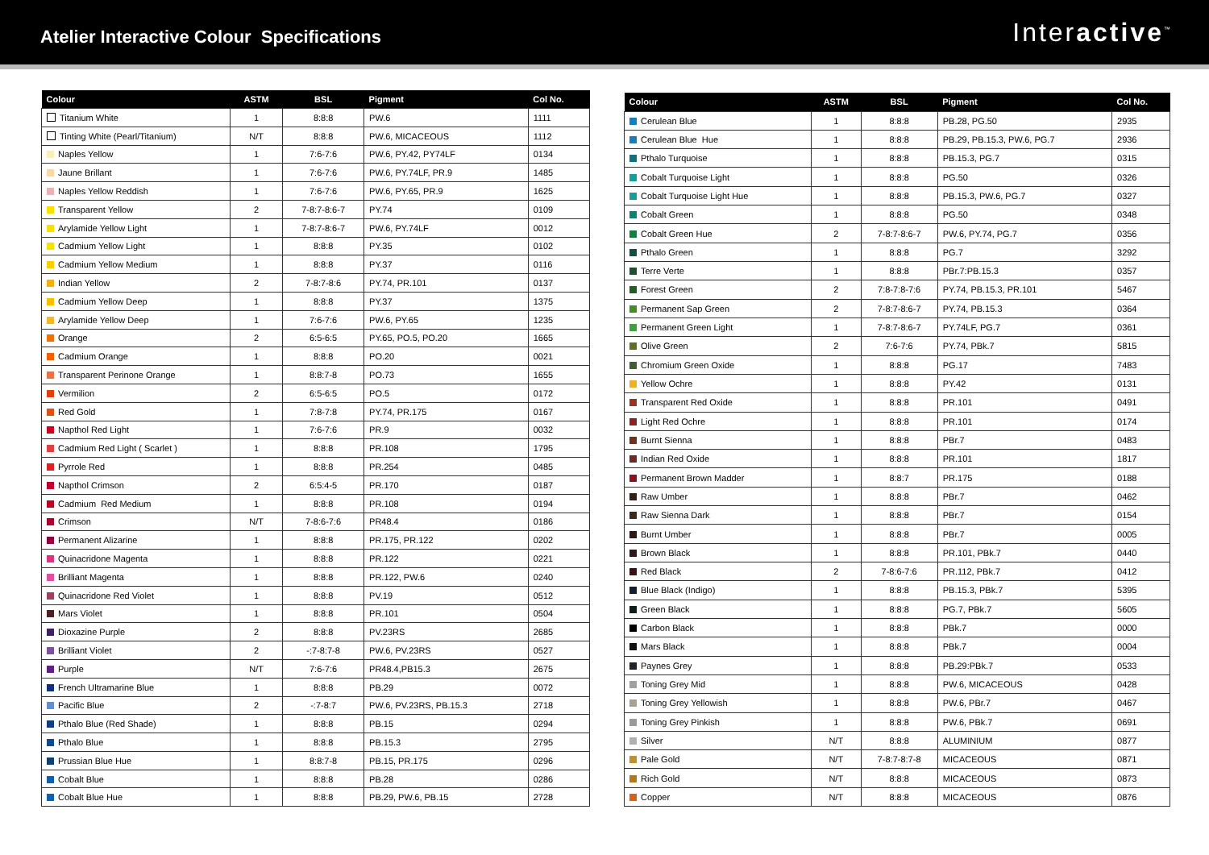Atelier Interactive Colour Specifications
Interactive<sup>™</sup>
| Colour | ASTM | BSL | Pigment | Col No. |
| --- | --- | --- | --- | --- |
| Titanium White | 1 | 8:8:8 | PW.6 | 1111 |
| Tinting White (Pearl/Titanium) | N/T | 8:8:8 | PW.6, MICACEOUS | 1112 |
| Naples Yellow | 1 | 7:6-7:6 | PW.6, PY.42, PY74LF | 0134 |
| Jaune Brillant | 1 | 7:6-7:6 | PW.6, PY.74LF, PR.9 | 1485 |
| Naples Yellow Reddish | 1 | 7:6-7:6 | PW.6, PY.65, PR.9 | 1625 |
| Transparent Yellow | 2 | 7-8:7-8:6-7 | PY.74 | 0109 |
| Arylamide Yellow Light | 1 | 7-8:7-8:6-7 | PW.6, PY.74LF | 0012 |
| Cadmium Yellow Light | 1 | 8:8:8 | PY.35 | 0102 |
| Cadmium Yellow Medium | 1 | 8:8:8 | PY.37 | 0116 |
| Indian Yellow | 2 | 7-8:7-8:6 | PY.74, PR.101 | 0137 |
| Cadmium Yellow Deep | 1 | 8:8:8 | PY.37 | 1375 |
| Arylamide Yellow Deep | 1 | 7:6-7:6 | PW.6, PY.65 | 1235 |
| Orange | 2 | 6:5-6:5 | PY.65, PO.5, PO.20 | 1665 |
| Cadmium Orange | 1 | 8:8:8 | PO.20 | 0021 |
| Transparent Perinone Orange | 1 | 8:8:7-8 | PO.73 | 1655 |
| Vermilion | 2 | 6:5-6:5 | PO.5 | 0172 |
| Red Gold | 1 | 7:8-7:8 | PY.74, PR.175 | 0167 |
| Napthol Red Light | 1 | 7:6-7:6 | PR.9 | 0032 |
| Cadmium Red Light ( Scarlet ) | 1 | 8:8:8 | PR.108 | 1795 |
| Pyrrole Red | 1 | 8:8:8 | PR.254 | 0485 |
| Napthol Crimson | 2 | 6:5:4-5 | PR.170 | 0187 |
| Cadmium Red Medium | 1 | 8:8:8 | PR.108 | 0194 |
| Crimson | N/T | 7-8:6-7:6 | PR48.4 | 0186 |
| Permanent Alizarine | 1 | 8:8:8 | PR.175, PR.122 | 0202 |
| Quinacridone Magenta | 1 | 8:8:8 | PR.122 | 0221 |
| Brilliant Magenta | 1 | 8:8:8 | PR.122, PW.6 | 0240 |
| Quinacridone Red Violet | 1 | 8:8:8 | PV.19 | 0512 |
| Mars Violet | 1 | 8:8:8 | PR.101 | 0504 |
| Dioxazine Purple | 2 | 8:8:8 | PV.23RS | 2685 |
| Brilliant Violet | 2 | -:7-8:7-8 | PW.6, PV.23RS | 0527 |
| Purple | N/T | 7:6-7:6 | PR48.4,PB15.3 | 2675 |
| French Ultramarine Blue | 1 | 8:8:8 | PB.29 | 0072 |
| Pacific Blue | 2 | -:7-8:7 | PW.6, PV.23RS, PB.15.3 | 2718 |
| Pthalo Blue (Red Shade) | 1 | 8:8:8 | PB.15 | 0294 |
| Pthalo Blue | 1 | 8:8:8 | PB.15.3 | 2795 |
| Prussian Blue Hue | 1 | 8:8:7-8 | PB.15, PR.175 | 0296 |
| Cobalt Blue | 1 | 8:8:8 | PB.28 | 0286 |
| Cobalt Blue Hue | 1 | 8:8:8 | PB.29, PW.6, PB.15 | 2728 |
| Colour | ASTM | BSL | Pigment | Col No. |
| --- | --- | --- | --- | --- |
| Cerulean Blue | 1 | 8:8:8 | PB.28, PG.50 | 2935 |
| Cerulean Blue Hue | 1 | 8:8:8 | PB.29, PB.15.3, PW.6, PG.7 | 2936 |
| Pthalo Turquoise | 1 | 8:8:8 | PB.15.3, PG.7 | 0315 |
| Cobalt Turquoise Light | 1 | 8:8:8 | PG.50 | 0326 |
| Cobalt Turquoise Light Hue | 1 | 8:8:8 | PB.15.3, PW.6, PG.7 | 0327 |
| Cobalt Green | 1 | 8:8:8 | PG.50 | 0348 |
| Cobalt Green Hue | 2 | 7-8:7-8:6-7 | PW.6, PY.74, PG.7 | 0356 |
| Pthalo Green | 1 | 8:8:8 | PG.7 | 3292 |
| Terre Verte | 1 | 8:8:8 | PBr.7:PB.15.3 | 0357 |
| Forest Green | 2 | 7:8-7:8-7:6 | PY.74, PB.15.3, PR.101 | 5467 |
| Permanent Sap Green | 2 | 7-8:7-8:6-7 | PY.74, PB.15.3 | 0364 |
| Permanent Green Light | 1 | 7-8:7-8:6-7 | PY.74LF, PG.7 | 0361 |
| Olive Green | 2 | 7:6-7:6 | PY.74, PBk.7 | 5815 |
| Chromium Green Oxide | 1 | 8:8:8 | PG.17 | 7483 |
| Yellow Ochre | 1 | 8:8:8 | PY.42 | 0131 |
| Transparent Red Oxide | 1 | 8:8:8 | PR.101 | 0491 |
| Light Red Ochre | 1 | 8:8:8 | PR.101 | 0174 |
| Burnt Sienna | 1 | 8:8:8 | PBr.7 | 0483 |
| Indian Red Oxide | 1 | 8:8:8 | PR.101 | 1817 |
| Permanent Brown Madder | 1 | 8:8:7 | PR.175 | 0188 |
| Raw Umber | 1 | 8:8:8 | PBr.7 | 0462 |
| Raw Sienna Dark | 1 | 8:8:8 | PBr.7 | 0154 |
| Burnt Umber | 1 | 8:8:8 | PBr.7 | 0005 |
| Brown Black | 1 | 8:8:8 | PR.101, PBk.7 | 0440 |
| Red Black | 2 | 7-8:6-7:6 | PR.112, PBk.7 | 0412 |
| Blue Black (Indigo) | 1 | 8:8:8 | PB.15.3, PBk.7 | 5395 |
| Green Black | 1 | 8:8:8 | PG.7, PBk.7 | 5605 |
| Carbon Black | 1 | 8:8:8 | PBk.7 | 0000 |
| Mars Black | 1 | 8:8:8 | PBk.7 | 0004 |
| Paynes Grey | 1 | 8:8:8 | PB.29:PBk.7 | 0533 |
| Toning Grey Mid | 1 | 8:8:8 | PW.6, MICACEOUS | 0428 |
| Toning Grey Yellowish | 1 | 8:8:8 | PW.6, PBr.7 | 0467 |
| Toning Grey Pinkish | 1 | 8:8:8 | PW.6, PBk.7 | 0691 |
| Silver | N/T | 8:8:8 | ALUMINIUM | 0877 |
| Pale Gold | N/T | 7-8:7-8:7-8 | MICACEOUS | 0871 |
| Rich Gold | N/T | 8:8:8 | MICACEOUS | 0873 |
| Copper | N/T | 8:8:8 | MICACEOUS | 0876 |